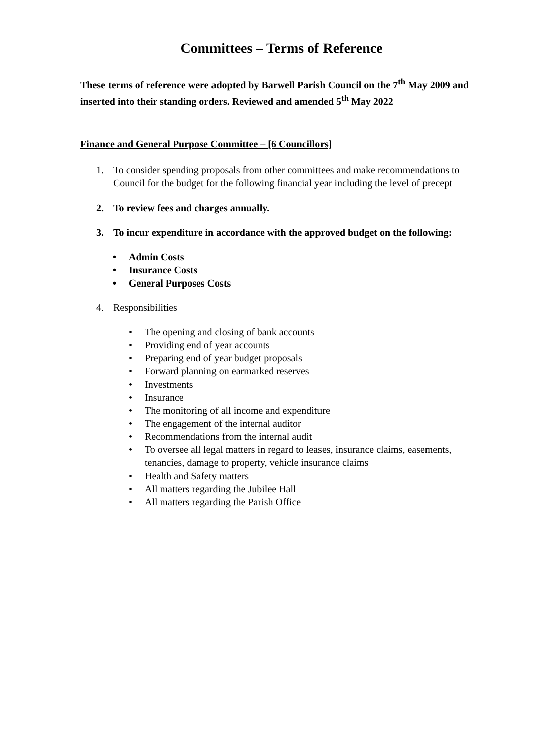Committees – Terms of Reference
These terms of reference were adopted by Barwell Parish Council on the 7<sup>th</sup> May 2009 and inserted into their standing orders. Reviewed and amended 5<sup>th</sup> May 2022
Finance and General Purpose Committee – [6 Councillors]
1. To consider spending proposals from other committees and make recommendations to Council for the budget for the following financial year including the level of precept
2. To review fees and charges annually.
3. To incur expenditure in accordance with the approved budget on the following:
• Admin Costs
• Insurance Costs
• General Purposes Costs
4. Responsibilities
• The opening and closing of bank accounts
• Providing end of year accounts
• Preparing end of year budget proposals
• Forward planning on earmarked reserves
• Investments
• Insurance
• The monitoring of all income and expenditure
• The engagement of the internal auditor
• Recommendations from the internal audit
• To oversee all legal matters in regard to leases, insurance claims, easements, tenancies, damage to property, vehicle insurance claims
• Health and Safety matters
• All matters regarding the Jubilee Hall
• All matters regarding the Parish Office